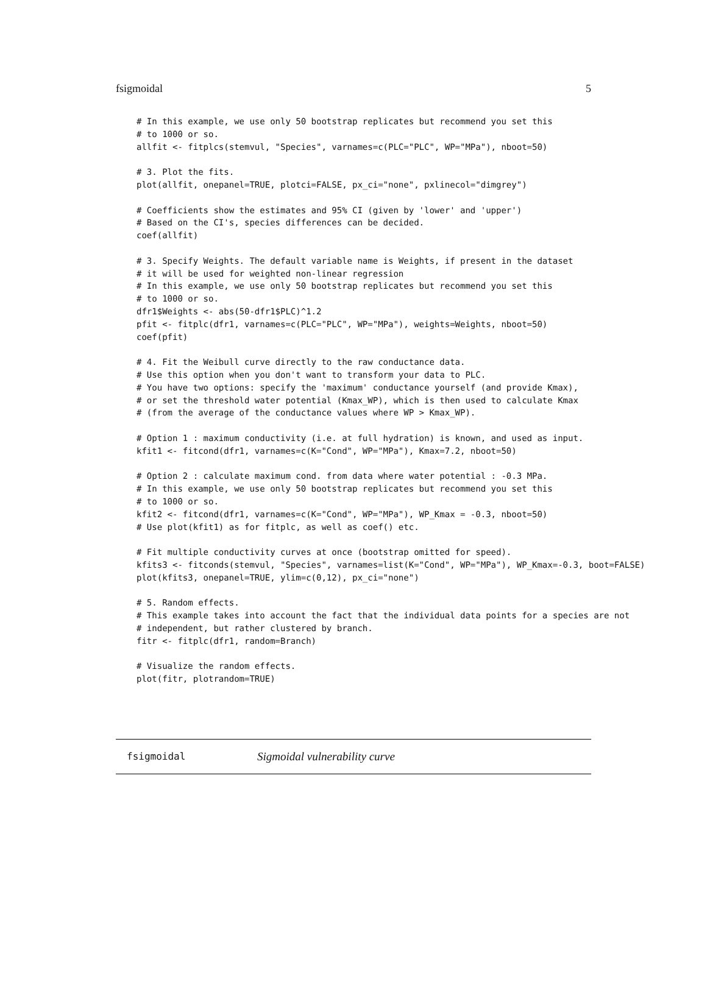fsigmoidal 5
# In this example, we use only 50 bootstrap replicates but recommend you set this
# to 1000 or so.
allfit <- fitplcs(stemvul, "Species", varnames=c(PLC="PLC", WP="MPa"), nboot=50)

# 3. Plot the fits.
plot(allfit, onepanel=TRUE, plotci=FALSE, px_ci="none", pxlinecol="dimgrey")

# Coefficients show the estimates and 95% CI (given by 'lower' and 'upper')
# Based on the CI's, species differences can be decided.
coef(allfit)

# 3. Specify Weights. The default variable name is Weights, if present in the dataset
# it will be used for weighted non-linear regression
# In this example, we use only 50 bootstrap replicates but recommend you set this
# to 1000 or so.
dfr1$Weights <- abs(50-dfr1$PLC)^1.2
pfit <- fitplc(dfr1, varnames=c(PLC="PLC", WP="MPa"), weights=Weights, nboot=50)
coef(pfit)

# 4. Fit the Weibull curve directly to the raw conductance data.
# Use this option when you don't want to transform your data to PLC.
# You have two options: specify the 'maximum' conductance yourself (and provide Kmax),
# or set the threshold water potential (Kmax_WP), which is then used to calculate Kmax
# (from the average of the conductance values where WP > Kmax_WP).

# Option 1 : maximum conductivity (i.e. at full hydration) is known, and used as input.
kfit1 <- fitcond(dfr1, varnames=c(K="Cond", WP="MPa"), Kmax=7.2, nboot=50)

# Option 2 : calculate maximum cond. from data where water potential : -0.3 MPa.
# In this example, we use only 50 bootstrap replicates but recommend you set this
# to 1000 or so.
kfit2 <- fitcond(dfr1, varnames=c(K="Cond", WP="MPa"), WP_Kmax = -0.3, nboot=50)
# Use plot(kfit1) as for fitplc, as well as coef() etc.

# Fit multiple conductivity curves at once (bootstrap omitted for speed).
kfits3 <- fitconds(stemvul, "Species", varnames=list(K="Cond", WP="MPa"), WP_Kmax=-0.3, boot=FALSE)
plot(kfits3, onepanel=TRUE, ylim=c(0,12), px_ci="none")

# 5. Random effects.
# This example takes into account the fact that the individual data points for a species are not
# independent, but rather clustered by branch.
fitr <- fitplc(dfr1, random=Branch)

# Visualize the random effects.
plot(fitr, plotrandom=TRUE)
fsigmoidal Sigmoidal vulnerability curve